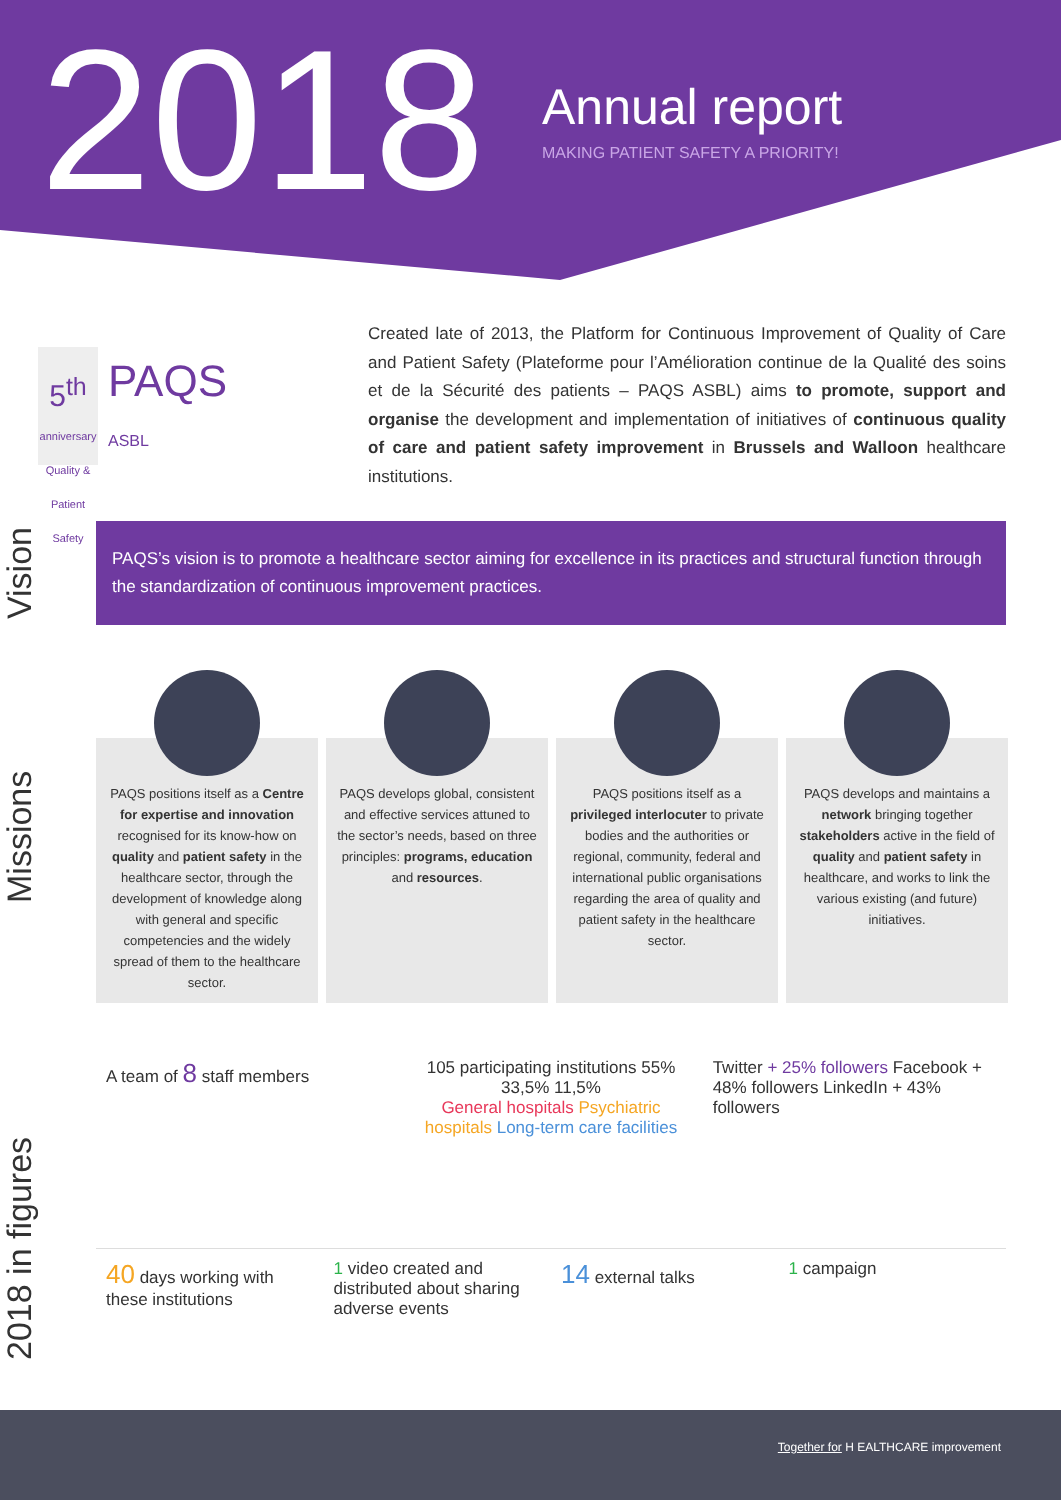2018 Annual report
MAKING PATIENT SAFETY A PRIORITY!
5<sup>th</sup>
anniversary
Quality & Patient Safety
PAQS
ASBL
Created late of 2013, the Platform for Continuous Improvement of Quality of Care and Patient Safety (Plateforme pour l’Amélioration continue de la Qualité des soins et de la Sécurité des patients – PAQS ASBL) aims to promote, support and organise the development and implementation of initiatives of continuous quality of care and patient safety improvement in Brussels and Walloon healthcare institutions.
Vision
PAQS’s vision is to promote a healthcare sector aiming for excellence in its practices and structural function through the standardization of continuous improvement practices.
Missions
PAQS positions itself as a Centre for expertise and innovation recognised for its know-how on quality and patient safety in the healthcare sector, through the development of knowledge along with general and specific competencies and the widely spread of them to the healthcare sector.
PAQS develops global, consistent and effective services attuned to the sector’s needs, based on three principles: programs, education and resources.
PAQS positions itself as a privileged interlocuter to private bodies and the authorities or regional, community, federal and international public organisations regarding the area of quality and patient safety in the healthcare sector.
PAQS develops and maintains a network bringing together stakeholders active in the field of quality and patient safety in healthcare, and works to link the various existing (and future) initiatives.
2018 in figures
A team of 8 staff members 105 participating institutions 55% 33,5% 11,5%
General hospitals Psychiatric hospitals Long-term care facilities
Twitter + 25% followers Facebook + 48% followers LinkedIn + 43% followers
40 days working with these institutions
1 video created and distributed about sharing adverse events
14 external talks 1 campaign
Together for H EALTHCARE improvement